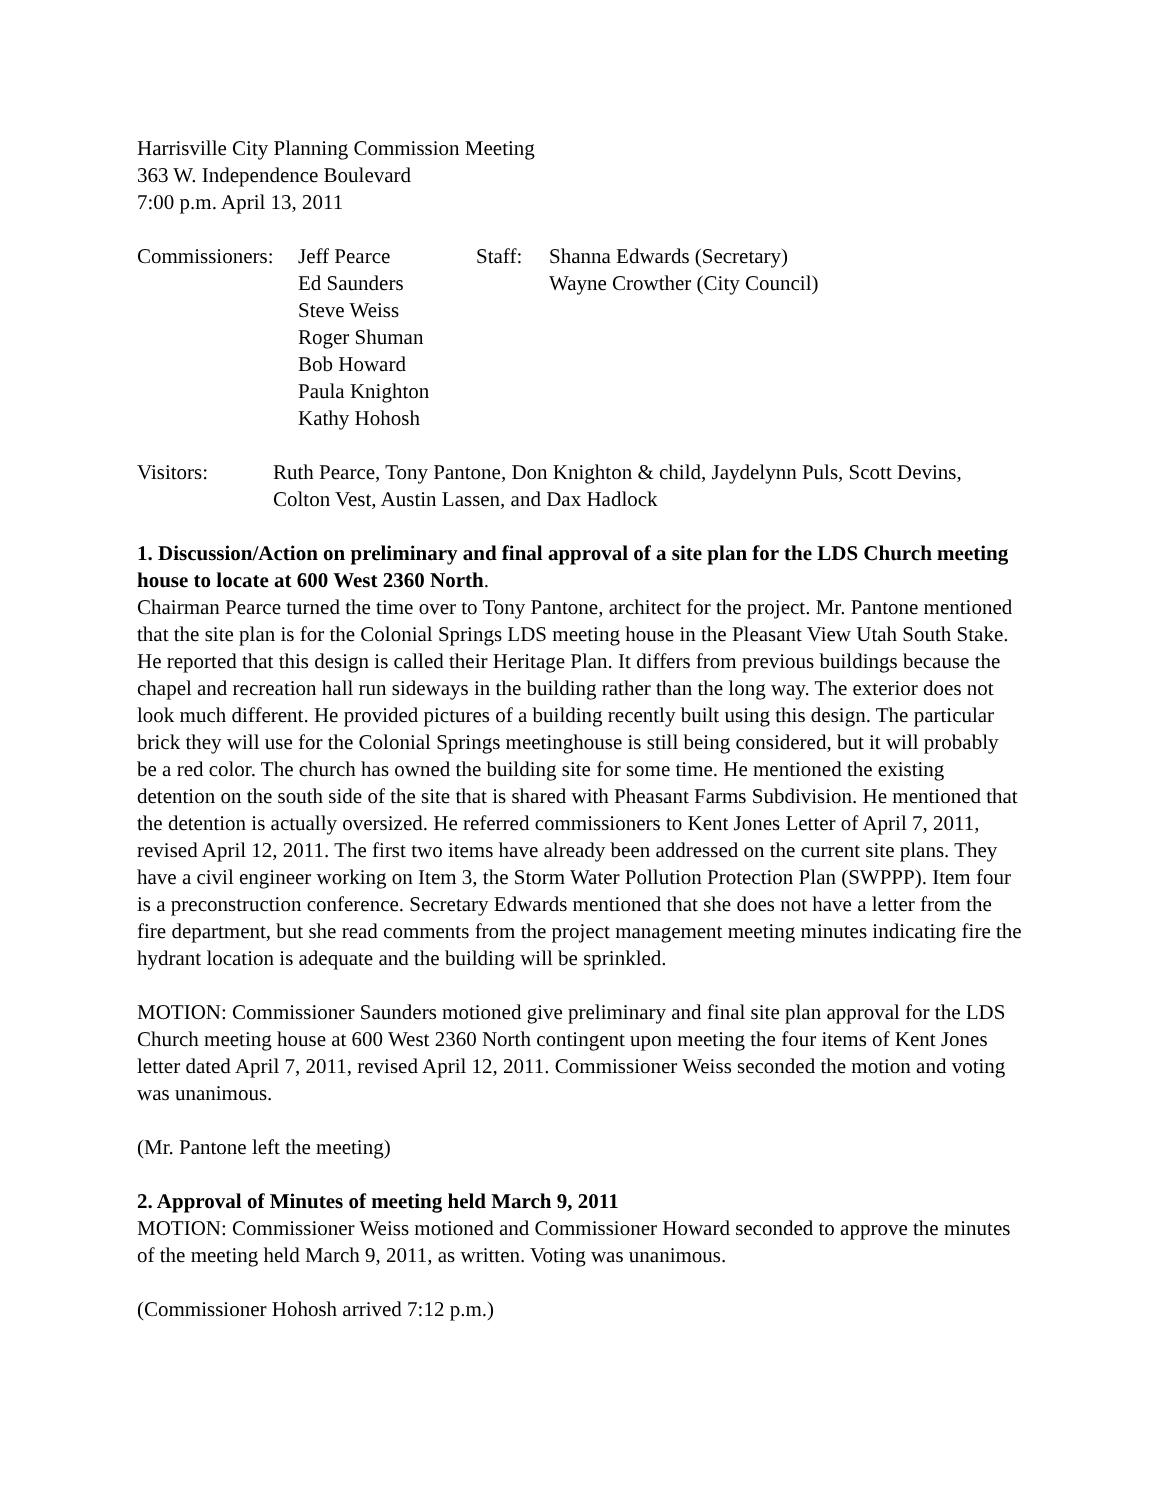Harrisville City Planning Commission Meeting
363 W. Independence Boulevard
7:00 p.m. April 13, 2011
Commissioners:
Jeff Pearce
Ed Saunders
Steve Weiss
Roger Shuman
Bob Howard
Paula Knighton
Kathy Hohosh
Staff:
Shanna Edwards (Secretary)
Wayne Crowther (City Council)
Visitors: Ruth Pearce, Tony Pantone, Don Knighton & child, Jaydelynn Puls, Scott Devins, Colton Vest, Austin Lassen, and Dax Hadlock
1. Discussion/Action on preliminary and final approval of a site plan for the LDS Church meeting house to locate at 600 West 2360 North.
Chairman Pearce turned the time over to Tony Pantone, architect for the project. Mr. Pantone mentioned that the site plan is for the Colonial Springs LDS meeting house in the Pleasant View Utah South Stake. He reported that this design is called their Heritage Plan. It differs from previous buildings because the chapel and recreation hall run sideways in the building rather than the long way. The exterior does not look much different. He provided pictures of a building recently built using this design. The particular brick they will use for the Colonial Springs meetinghouse is still being considered, but it will probably be a red color. The church has owned the building site for some time. He mentioned the existing detention on the south side of the site that is shared with Pheasant Farms Subdivision. He mentioned that the detention is actually oversized. He referred commissioners to Kent Jones Letter of April 7, 2011, revised April 12, 2011. The first two items have already been addressed on the current site plans. They have a civil engineer working on Item 3, the Storm Water Pollution Protection Plan (SWPPP). Item four is a preconstruction conference. Secretary Edwards mentioned that she does not have a letter from the fire department, but she read comments from the project management meeting minutes indicating fire the hydrant location is adequate and the building will be sprinkled.
MOTION: Commissioner Saunders motioned give preliminary and final site plan approval for the LDS Church meeting house at 600 West 2360 North contingent upon meeting the four items of Kent Jones letter dated April 7, 2011, revised April 12, 2011. Commissioner Weiss seconded the motion and voting was unanimous.
(Mr. Pantone left the meeting)
2. Approval of Minutes of meeting held March 9, 2011
MOTION: Commissioner Weiss motioned and Commissioner Howard seconded to approve the minutes of the meeting held March 9, 2011, as written. Voting was unanimous.
(Commissioner Hohosh arrived 7:12 p.m.)